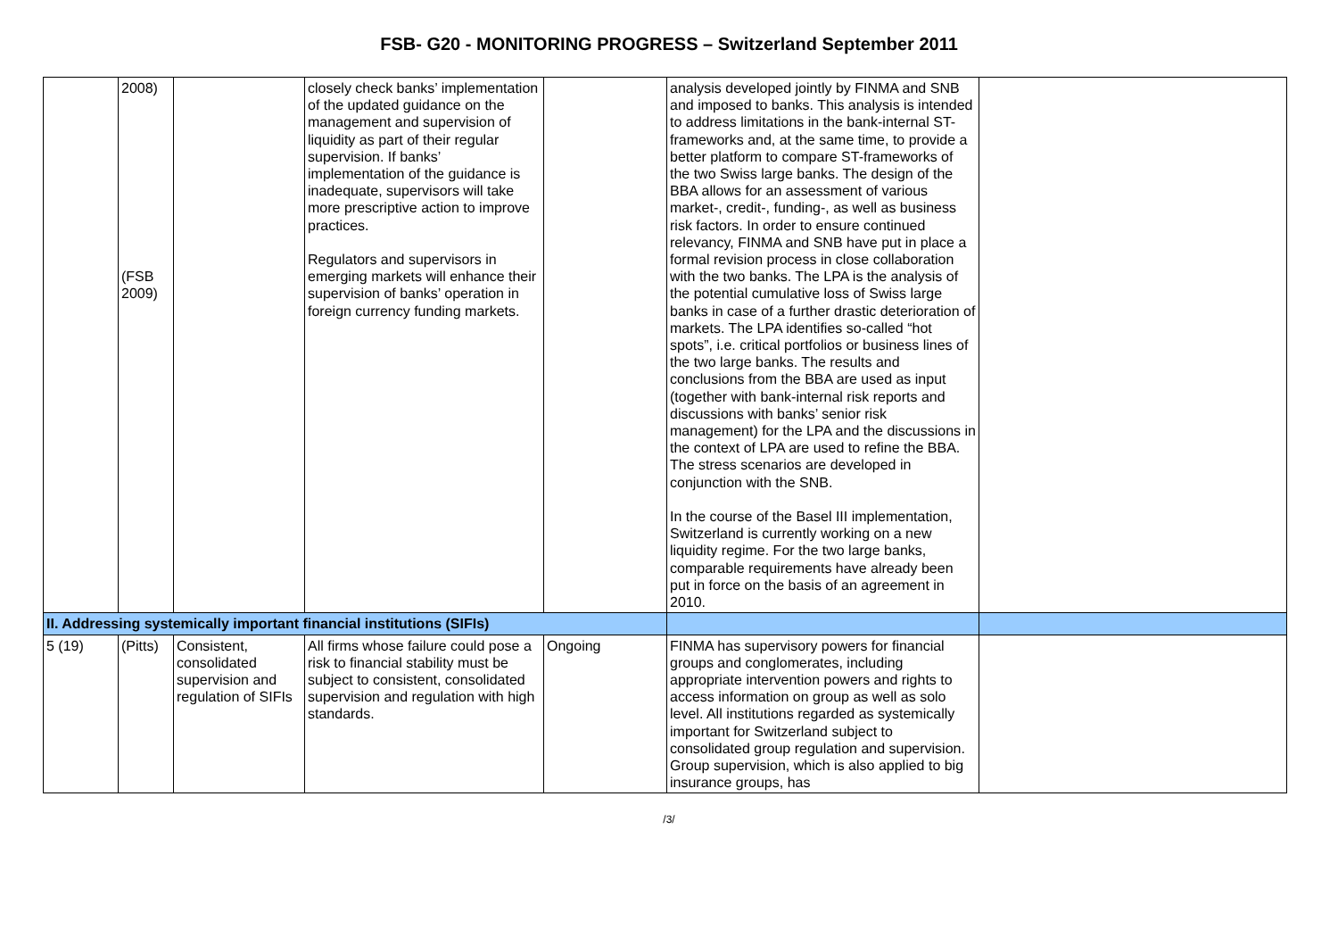FSB- G20 - MONITORING PROGRESS – Switzerland September 2011
| | 2008) (FSB 2009) | | closely check banks’ implementation of the updated guidance on the management and supervision of liquidity as part of their regular supervision. If banks’ implementation of the guidance is inadequate, supervisors will take more prescriptive action to improve practices. Regulators and supervisors in emerging markets will enhance their supervision of banks’ operation in foreign currency funding markets. | | analysis developed jointly by FINMA and SNB and imposed to banks. This analysis is intended to address limitations in the bank-internal ST-frameworks and, at the same time, to provide a better platform to compare ST-frameworks of the two Swiss large banks. The design of the BBA allows for an assessment of various market-, credit-, funding-, as well as business risk factors. In order to ensure continued relevancy, FINMA and SNB have put in place a formal revision process in close collaboration with the two banks. The LPA is the analysis of the potential cumulative loss of Swiss large banks in case of a further drastic deterioration of markets. The LPA identifies so-called “hot spots”, i.e. critical portfolios or business lines of the two large banks. The results and conclusions from the BBA are used as input (together with bank-internal risk reports and discussions with banks’ senior risk management) for the LPA and the discussions in the context of LPA are used to refine the BBA. The stress scenarios are developed in conjunction with the SNB. In the course of the Basel III implementation, Switzerland is currently working on a new liquidity regime. For the two large banks, comparable requirements have already been put in force on the basis of an agreement in 2010. | |
| II. Addressing systemically important financial institutions (SIFIs) | | | | | | |
| 5 (19) | (Pitts) | Consistent, consolidated supervision and regulation of SIFIs | All firms whose failure could pose a risk to financial stability must be subject to consistent, consolidated supervision and regulation with high standards. | Ongoing | FINMA has supervisory powers for financial groups and conglomerates, including appropriate intervention powers and rights to access information on group as well as solo level. All institutions regarded as systemically important for Switzerland subject to consolidated group regulation and supervision. Group supervision, which is also applied to big insurance groups, has | |
/3/